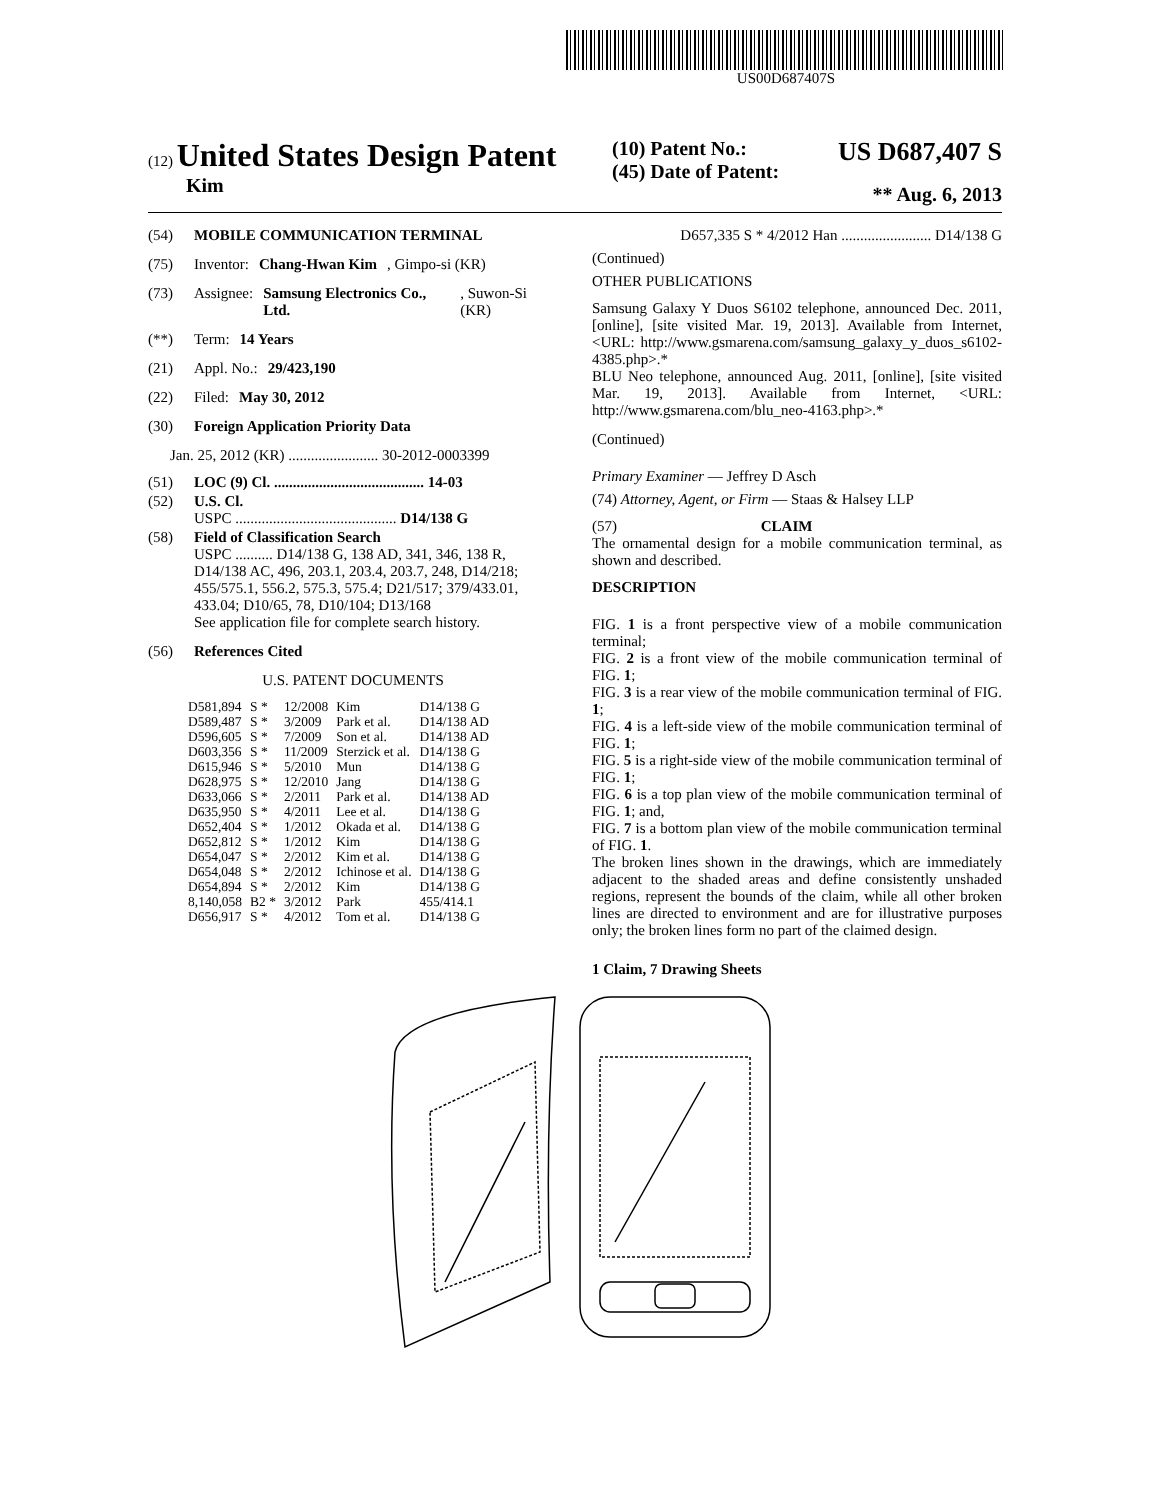US00D687407S
(12) United States Design Patent
Kim
(10) Patent No.: US D687,407 S
(45) Date of Patent: ** Aug. 6, 2013
(54) MOBILE COMMUNICATION TERMINAL
(75) Inventor: Chang-Hwan Kim, Gimpo-si (KR)
(73) Assignee: Samsung Electronics Co., Ltd., Suwon-Si (KR)
(**) Term: 14 Years
(21) Appl. No.: 29/423,190
(22) Filed: May 30, 2012
(30) Foreign Application Priority Data
Jan. 25, 2012 (KR) ........................ 30-2012-0003399
(51) LOC (9) Cl. ........................................ 14-03
(52) U.S. Cl.
USPC ........................................... D14/138 G
(58) Field of Classification Search
USPC .......... D14/138 G, 138 AD, 341, 346, 138 R, D14/138 AC, 496, 203.1, 203.4, 203.7, 248, D14/218; 455/575.1, 556.2, 575.3, 575.4; D21/517; 379/433.01, 433.04; D10/65, 78, D10/104; D13/168
See application file for complete search history.
(56) References Cited
U.S. PATENT DOCUMENTS
| D581,894 | S * | 12/2008 | Kim | D14/138 G |
| D589,487 | S * | 3/2009 | Park et al. | D14/138 AD |
| D596,605 | S * | 7/2009 | Son et al. | D14/138 AD |
| D603,356 | S * | 11/2009 | Sterzick et al. | D14/138 G |
| D615,946 | S * | 5/2010 | Mun | D14/138 G |
| D628,975 | S * | 12/2010 | Jang | D14/138 G |
| D633,066 | S * | 2/2011 | Park et al. | D14/138 AD |
| D635,950 | S * | 4/2011 | Lee et al. | D14/138 G |
| D652,404 | S * | 1/2012 | Okada et al. | D14/138 G |
| D652,812 | S * | 1/2012 | Kim | D14/138 G |
| D654,047 | S * | 2/2012 | Kim et al. | D14/138 G |
| D654,048 | S * | 2/2012 | Ichinose et al. | D14/138 G |
| D654,894 | S * | 2/2012 | Kim | D14/138 G |
| 8,140,058 | B2 * | 3/2012 | Park | 455/414.1 |
| D656,917 | S * | 4/2012 | Tom et al. | D14/138 G |
D657,335 S * 4/2012 Han ........................ D14/138 G
(Continued)
OTHER PUBLICATIONS
Samsung Galaxy Y Duos S6102 telephone, announced Dec. 2011, [online], [site visited Mar. 19, 2013]. Available from Internet, <URL: http://www.gsmarena.com/samsung_galaxy_y_duos_s6102-4385.php>.*
BLU Neo telephone, announced Aug. 2011, [online], [site visited Mar. 19, 2013]. Available from Internet, <URL: http://www.gsmarena.com/blu_neo-4163.php>.*
(Continued)
Primary Examiner — Jeffrey D Asch
(74) Attorney, Agent, or Firm — Staas & Halsey LLP
(57) CLAIM
The ornamental design for a mobile communication terminal, as shown and described.
DESCRIPTION
FIG. 1 is a front perspective view of a mobile communication terminal;
FIG. 2 is a front view of the mobile communication terminal of FIG. 1;
FIG. 3 is a rear view of the mobile communication terminal of FIG. 1;
FIG. 4 is a left-side view of the mobile communication terminal of FIG. 1;
FIG. 5 is a right-side view of the mobile communication terminal of FIG. 1;
FIG. 6 is a top plan view of the mobile communication terminal of FIG. 1; and,
FIG. 7 is a bottom plan view of the mobile communication terminal of FIG. 1.
The broken lines shown in the drawings, which are immediately adjacent to the shaded areas and define consistently unshaded regions, represent the bounds of the claim, while all other broken lines are directed to environment and are for illustrative purposes only; the broken lines form no part of the claimed design.
1 Claim, 7 Drawing Sheets